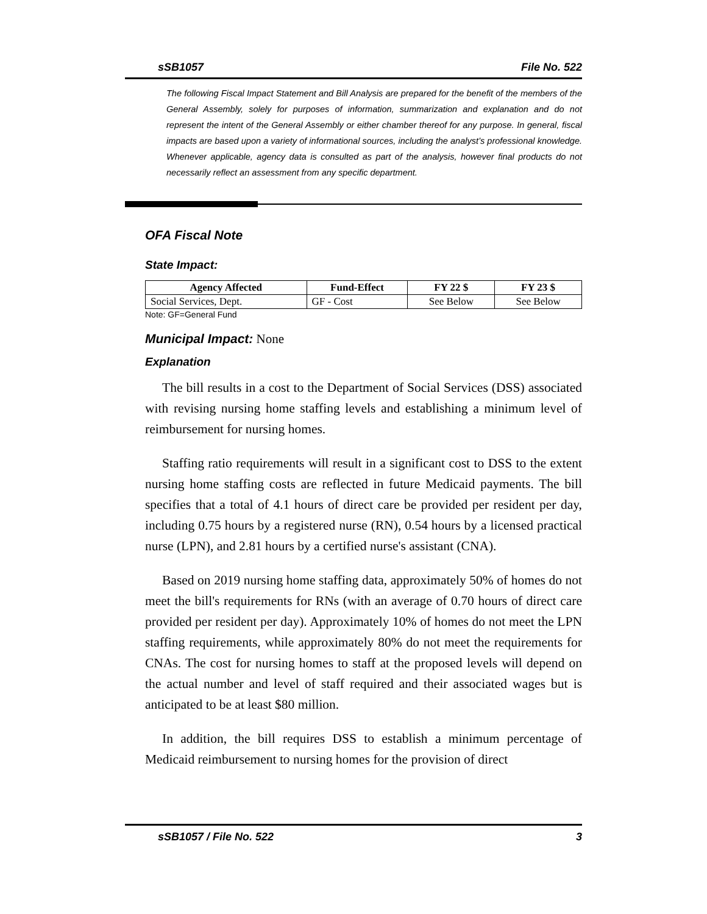sSB1057 File No. 522
The following Fiscal Impact Statement and Bill Analysis are prepared for the benefit of the members of the General Assembly, solely for purposes of information, summarization and explanation and do not represent the intent of the General Assembly or either chamber thereof for any purpose. In general, fiscal impacts are based upon a variety of informational sources, including the analyst’s professional knowledge. Whenever applicable, agency data is consulted as part of the analysis, however final products do not necessarily reflect an assessment from any specific department.
OFA Fiscal Note
State Impact:
| Agency Affected | Fund-Effect | FY 22 $ | FY 23 $ |
| --- | --- | --- | --- |
| Social Services, Dept. | GF - Cost | See Below | See Below |
Note: GF=General Fund
Municipal Impact: None
Explanation
The bill results in a cost to the Department of Social Services (DSS) associated with revising nursing home staffing levels and establishing a minimum level of reimbursement for nursing homes.
Staffing ratio requirements will result in a significant cost to DSS to the extent nursing home staffing costs are reflected in future Medicaid payments. The bill specifies that a total of 4.1 hours of direct care be provided per resident per day, including 0.75 hours by a registered nurse (RN), 0.54 hours by a licensed practical nurse (LPN), and 2.81 hours by a certified nurse's assistant (CNA).
Based on 2019 nursing home staffing data, approximately 50% of homes do not meet the bill's requirements for RNs (with an average of 0.70 hours of direct care provided per resident per day). Approximately 10% of homes do not meet the LPN staffing requirements, while approximately 80% do not meet the requirements for CNAs. The cost for nursing homes to staff at the proposed levels will depend on the actual number and level of staff required and their associated wages but is anticipated to be at least $80 million.
In addition, the bill requires DSS to establish a minimum percentage of Medicaid reimbursement to nursing homes for the provision of direct
sSB1057 / File No. 522 3